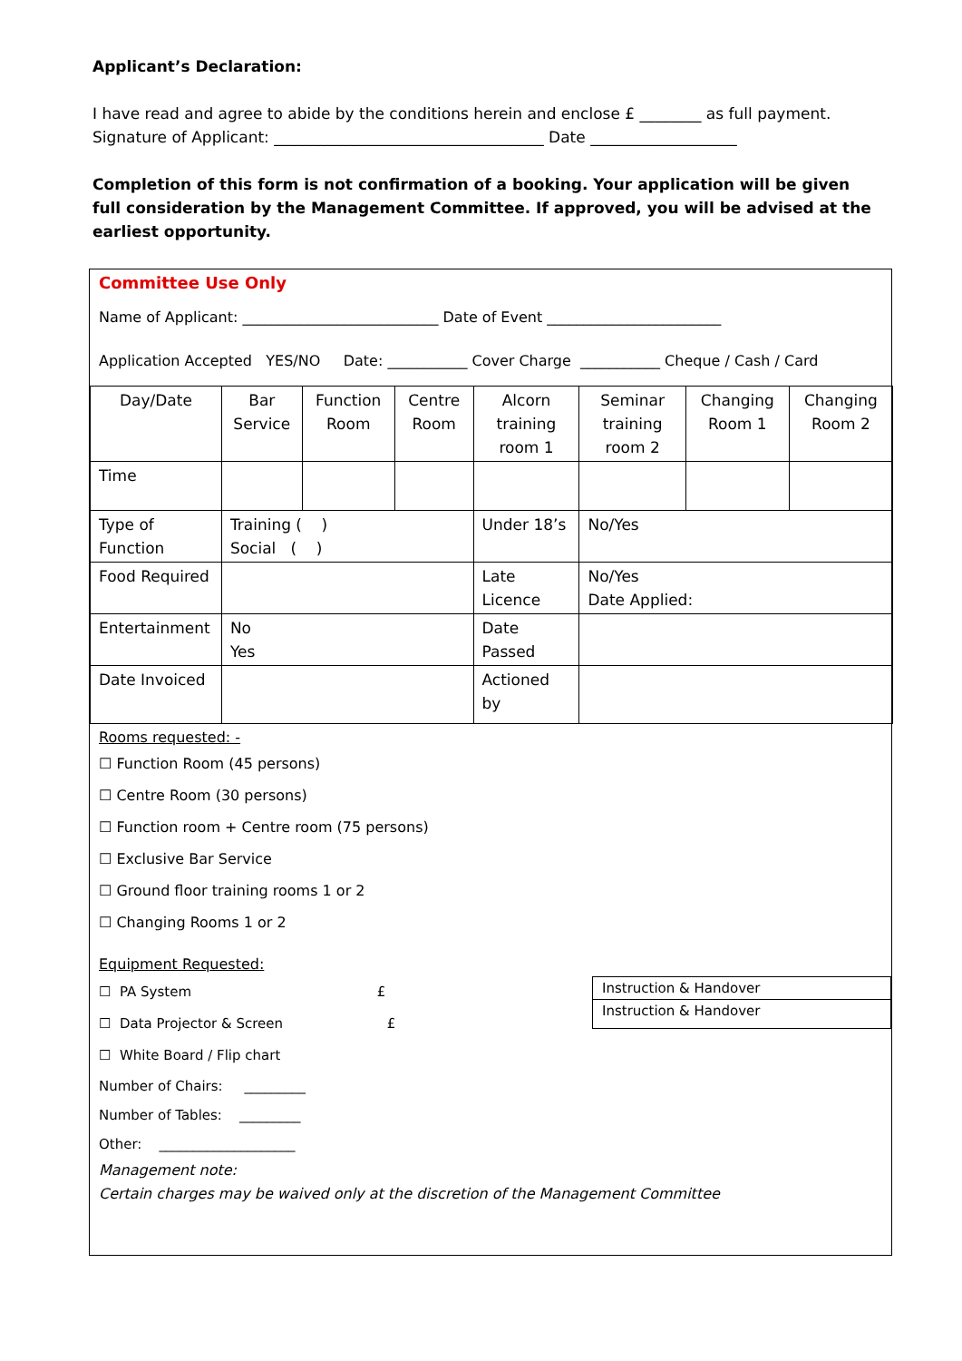Applicant’s Declaration:
I have read and agree to abide by the conditions herein and enclose £ ________ as full payment.
Signature of Applicant: ___________________________________ Date ___________________
Completion of this form is not confirmation of a booking. Your application will be given full consideration by the Management Committee. If approved, you will be advised at the earliest opportunity.
Committee Use Only
Name of Applicant: ___________________________ Date of Event ________________________
Application Accepted YES/NO Date: ___________ Cover Charge ___________ Cheque / Cash / Card
| Day/Date | Bar Service | Function Room | Centre Room | Alcorn training room 1 | Seminar training room 2 | Changing Room 1 | Changing Room 2 |
| Time | | | | | | | |
| Type of Function | Training ( ) Social ( ) | | | Under 18’s | No/Yes | | |
| Food Required | | | | Late Licence | No/Yes Date Applied: | | |
| Entertainment | No Yes | | | Date Passed | | | |
| Date Invoiced | | | | Actioned by | | | |
Rooms requested: -
☐ Function Room (45 persons)
☐ Centre Room (30 persons)
☐ Function room + Centre room (75 persons)
☐ Exclusive Bar Service
☐ Ground floor training rooms 1 or 2
☐ Changing Rooms 1 or 2
Equipment Requested:
☐ PA System £
☐ Data Projector & Screen £
☐ White Board / Flip chart
Instruction & Handover
Instruction & Handover
Number of Chairs: _________
Number of Tables: _________
Other: ____________________
Management note:
Certain charges may be waived only at the discretion of the Management Committee